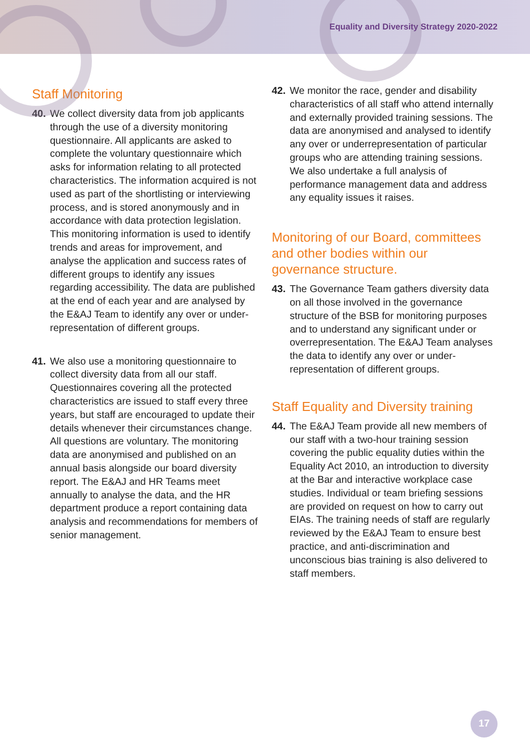Equality and Diversity Strategy 2020-2022
Staff Monitoring
40. We collect diversity data from job applicants through the use of a diversity monitoring questionnaire. All applicants are asked to complete the voluntary questionnaire which asks for information relating to all protected characteristics. The information acquired is not used as part of the shortlisting or interviewing process, and is stored anonymously and in accordance with data protection legislation. This monitoring information is used to identify trends and areas for improvement, and analyse the application and success rates of different groups to identify any issues regarding accessibility. The data are published at the end of each year and are analysed by the E&AJ Team to identify any over or under-representation of different groups.
41. We also use a monitoring questionnaire to collect diversity data from all our staff. Questionnaires covering all the protected characteristics are issued to staff every three years, but staff are encouraged to update their details whenever their circumstances change. All questions are voluntary. The monitoring data are anonymised and published on an annual basis alongside our board diversity report. The E&AJ and HR Teams meet annually to analyse the data, and the HR department produce a report containing data analysis and recommendations for members of senior management.
42. We monitor the race, gender and disability characteristics of all staff who attend internally and externally provided training sessions. The data are anonymised and analysed to identify any over or underrepresentation of particular groups who are attending training sessions. We also undertake a full analysis of performance management data and address any equality issues it raises.
Monitoring of our Board, committees and other bodies within our governance structure.
43. The Governance Team gathers diversity data on all those involved in the governance structure of the BSB for monitoring purposes and to understand any significant under or overrepresentation. The E&AJ Team analyses the data to identify any over or under-representation of different groups.
Staff Equality and Diversity training
44. The E&AJ Team provide all new members of our staff with a two-hour training session covering the public equality duties within the Equality Act 2010, an introduction to diversity at the Bar and interactive workplace case studies. Individual or team briefing sessions are provided on request on how to carry out EIAs. The training needs of staff are regularly reviewed by the E&AJ Team to ensure best practice, and anti-discrimination and unconscious bias training is also delivered to staff members.
17